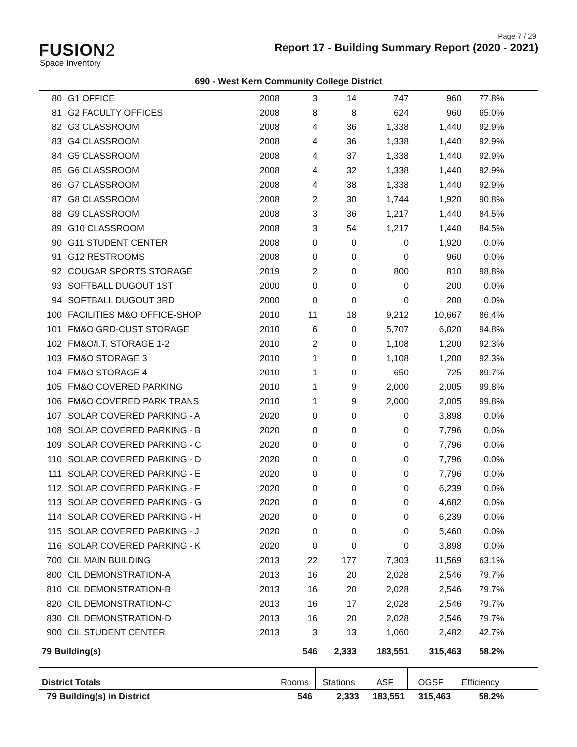Page 7 / 29
FUSION2
Space Inventory
Report 17 - Building Summary Report (2020 - 2021)
690 - West Kern Community College District
| 80 | G1 OFFICE | 2008 | 3 | 14 | 747 | 960 | 77.8% | |
| 81 | G2 FACULTY OFFICES | 2008 | 8 | 8 | 624 | 960 | 65.0% | |
| 82 | G3 CLASSROOM | 2008 | 4 | 36 | 1,338 | 1,440 | 92.9% | |
| 83 | G4 CLASSROOM | 2008 | 4 | 36 | 1,338 | 1,440 | 92.9% | |
| 84 | G5 CLASSROOM | 2008 | 4 | 37 | 1,338 | 1,440 | 92.9% | |
| 85 | G6 CLASSROOM | 2008 | 4 | 32 | 1,338 | 1,440 | 92.9% | |
| 86 | G7 CLASSROOM | 2008 | 4 | 38 | 1,338 | 1,440 | 92.9% | |
| 87 | G8 CLASSROOM | 2008 | 2 | 30 | 1,744 | 1,920 | 90.8% | |
| 88 | G9 CLASSROOM | 2008 | 3 | 36 | 1,217 | 1,440 | 84.5% | |
| 89 | G10 CLASSROOM | 2008 | 3 | 54 | 1,217 | 1,440 | 84.5% | |
| 90 | G11 STUDENT CENTER | 2008 | 0 | 0 | 0 | 1,920 | 0.0% | |
| 91 | G12 RESTROOMS | 2008 | 0 | 0 | 0 | 960 | 0.0% | |
| 92 | COUGAR SPORTS STORAGE | 2019 | 2 | 0 | 800 | 810 | 98.8% | |
| 93 | SOFTBALL DUGOUT 1ST | 2000 | 0 | 0 | 0 | 200 | 0.0% | |
| 94 | SOFTBALL DUGOUT 3RD | 2000 | 0 | 0 | 0 | 200 | 0.0% | |
| 100 | FACILITIES M&O OFFICE-SHOP | 2010 | 11 | 18 | 9,212 | 10,667 | 86.4% | |
| 101 | FM&O GRD-CUST STORAGE | 2010 | 6 | 0 | 5,707 | 6,020 | 94.8% | |
| 102 | FM&O/I.T. STORAGE 1-2 | 2010 | 2 | 0 | 1,108 | 1,200 | 92.3% | |
| 103 | FM&O STORAGE 3 | 2010 | 1 | 0 | 1,108 | 1,200 | 92.3% | |
| 104 | FM&O STORAGE 4 | 2010 | 1 | 0 | 650 | 725 | 89.7% | |
| 105 | FM&O COVERED PARKING | 2010 | 1 | 9 | 2,000 | 2,005 | 99.8% | |
| 106 | FM&O COVERED PARK TRANS | 2010 | 1 | 9 | 2,000 | 2,005 | 99.8% | |
| 107 | SOLAR COVERED PARKING - A | 2020 | 0 | 0 | 0 | 3,898 | 0.0% | |
| 108 | SOLAR COVERED PARKING - B | 2020 | 0 | 0 | 0 | 7,796 | 0.0% | |
| 109 | SOLAR COVERED PARKING - C | 2020 | 0 | 0 | 0 | 7,796 | 0.0% | |
| 110 | SOLAR COVERED PARKING - D | 2020 | 0 | 0 | 0 | 7,796 | 0.0% | |
| 111 | SOLAR COVERED PARKING - E | 2020 | 0 | 0 | 0 | 7,796 | 0.0% | |
| 112 | SOLAR COVERED PARKING - F | 2020 | 0 | 0 | 0 | 6,239 | 0.0% | |
| 113 | SOLAR COVERED PARKING - G | 2020 | 0 | 0 | 0 | 4,682 | 0.0% | |
| 114 | SOLAR COVERED PARKING - H | 2020 | 0 | 0 | 0 | 6,239 | 0.0% | |
| 115 | SOLAR COVERED PARKING - J | 2020 | 0 | 0 | 0 | 5,460 | 0.0% | |
| 116 | SOLAR COVERED PARKING - K | 2020 | 0 | 0 | 0 | 3,898 | 0.0% | |
| 700 | CIL MAIN BUILDING | 2013 | 22 | 177 | 7,303 | 11,569 | 63.1% | |
| 800 | CIL DEMONSTRATION-A | 2013 | 16 | 20 | 2,028 | 2,546 | 79.7% | |
| 810 | CIL DEMONSTRATION-B | 2013 | 16 | 20 | 2,028 | 2,546 | 79.7% | |
| 820 | CIL DEMONSTRATION-C | 2013 | 16 | 17 | 2,028 | 2,546 | 79.7% | |
| 830 | CIL DEMONSTRATION-D | 2013 | 16 | 20 | 2,028 | 2,546 | 79.7% | |
| 900 | CIL STUDENT CENTER | 2013 | 3 | 13 | 1,060 | 2,482 | 42.7% | |
| 79 Building(s) | | | 546 | 2,333 | 183,551 | 315,463 | 58.2% | |
| District Totals | Rooms | Stations | ASF | OGSF | Efficiency | |
| 79 Building(s) in District | 546 | 2,333 | 183,551 | 315,463 | 58.2% | |